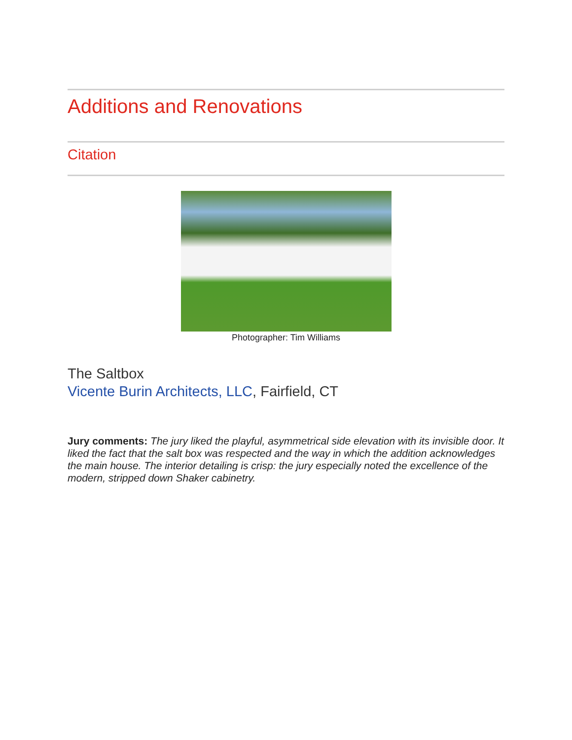Additions and Renovations
Citation
Photographer: Tim Williams
The Saltbox
Vicente Burin Architects, LLC, Fairfield, CT
Jury comments: The jury liked the playful, asymmetrical side elevation with its invisible door. It liked the fact that the salt box was respected and the way in which the addition acknowledges the main house. The interior detailing is crisp: the jury especially noted the excellence of the modern, stripped down Shaker cabinetry.